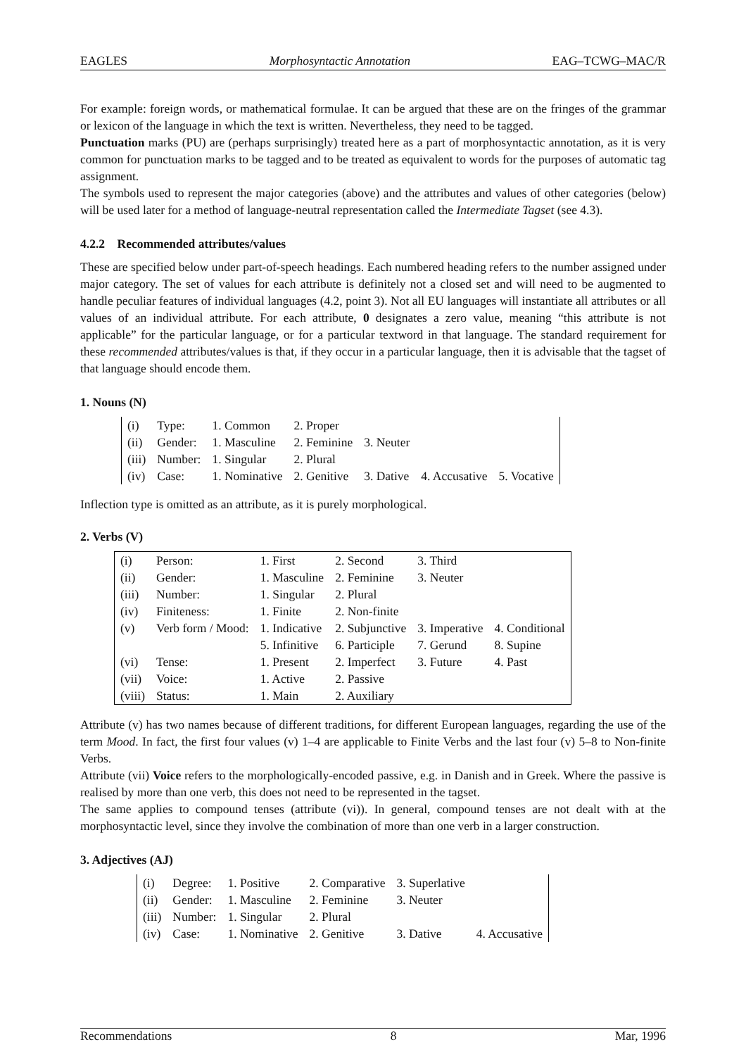EAGLES Morphosyntactic Annotation EAG–TCWG–MAC/R
For example: foreign words, or mathematical formulae. It can be argued that these are on the fringes of the grammar or lexicon of the language in which the text is written. Nevertheless, they need to be tagged.
Punctuation marks (PU) are (perhaps surprisingly) treated here as a part of morphosyntactic annotation, as it is very common for punctuation marks to be tagged and to be treated as equivalent to words for the purposes of automatic tag assignment.
The symbols used to represent the major categories (above) and the attributes and values of other categories (below) will be used later for a method of language-neutral representation called the Intermediate Tagset (see 4.3).
4.2.2 Recommended attributes/values
These are specified below under part-of-speech headings. Each numbered heading refers to the number assigned under major category. The set of values for each attribute is definitely not a closed set and will need to be augmented to handle peculiar features of individual languages (4.2, point 3). Not all EU languages will instantiate all attributes or all values of an individual attribute. For each attribute, 0 designates a zero value, meaning “this attribute is not applicable” for the particular language, or for a particular textword in that language. The standard requirement for these recommended attributes/values is that, if they occur in a particular language, then it is advisable that the tagset of that language should encode them.
1. Nouns (N)
| (i) | Type: | 1. Common | 2. Proper | | | |
| (ii) | Gender: | 1. Masculine | 2. Feminine | 3. Neuter | | |
| (iii) | Number: | 1. Singular | 2. Plural | | | |
| (iv) | Case: | 1. Nominative | 2. Genitive | 3. Dative | 4. Accusative | 5. Vocative |
Inflection type is omitted as an attribute, as it is purely morphological.
2. Verbs (V)
| (i) | Person: | 1. First | 2. Second | 3. Third | |
| (ii) | Gender: | 1. Masculine | 2. Feminine | 3. Neuter | |
| (iii) | Number: | 1. Singular | 2. Plural | | |
| (iv) | Finiteness: | 1. Finite | 2. Non-finite | | |
| (v) | Verb form / Mood: | 1. Indicative | 2. Subjunctive | 3. Imperative | 4. Conditional |
| | | 5. Infinitive | 6. Participle | 7. Gerund | 8. Supine |
| (vi) | Tense: | 1. Present | 2. Imperfect | 3. Future | 4. Past |
| (vii) | Voice: | 1. Active | 2. Passive | | |
| (viii) | Status: | 1. Main | 2. Auxiliary | | |
Attribute (v) has two names because of different traditions, for different European languages, regarding the use of the term Mood. In fact, the first four values (v) 1–4 are applicable to Finite Verbs and the last four (v) 5–8 to Non-finite Verbs.
Attribute (vii) Voice refers to the morphologically-encoded passive, e.g. in Danish and in Greek. Where the passive is realised by more than one verb, this does not need to be represented in the tagset.
The same applies to compound tenses (attribute (vi)). In general, compound tenses are not dealt with at the morphosyntactic level, since they involve the combination of more than one verb in a larger construction.
3. Adjectives (AJ)
| (i) | Degree: | 1. Positive | 2. Comparative | 3. Superlative | |
| (ii) | Gender: | 1. Masculine | 2. Feminine | 3. Neuter | |
| (iii) | Number: | 1. Singular | 2. Plural | | |
| (iv) | Case: | 1. Nominative | 2. Genitive | 3. Dative | 4. Accusative |
Recommendations 8 Mar, 1996